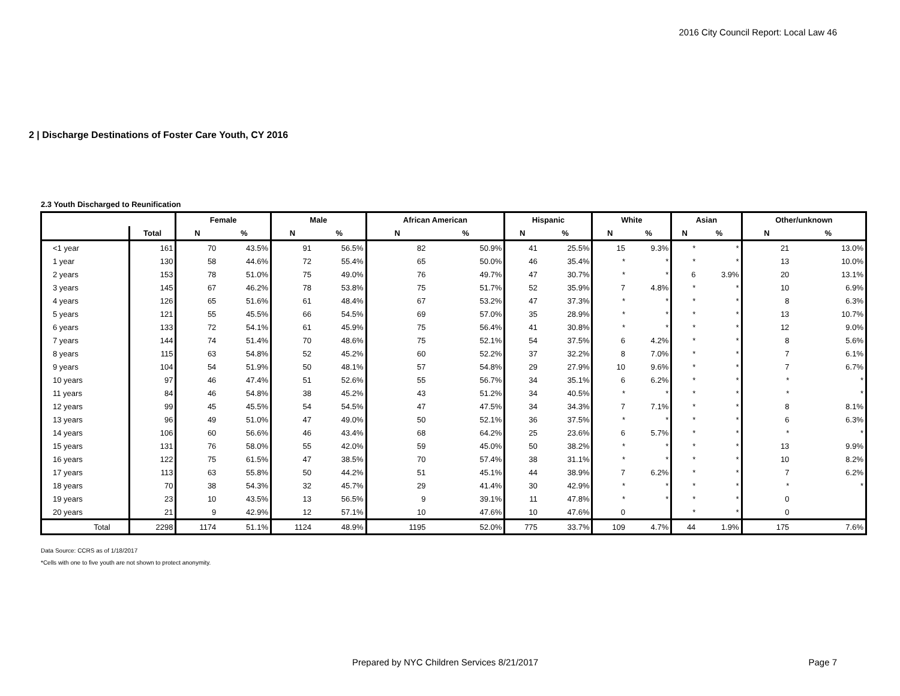2016 City Council Report: Local Law 46
2 | Discharge Destinations of Foster Care Youth, CY 2016
2.3 Youth Discharged to Reunification
| | | Female | | Male | | African American | | Hispanic | | White | | Asian | | Other/unknown | |
| --- | --- | --- | --- | --- | --- | --- | --- | --- | --- | --- | --- | --- | --- | --- | --- |
| | Total | N | % | N | % | N | % | N | % | N | % | N | % | N | % |
| <1 year | 161 | 70 | 43.5% | 91 | 56.5% | 82 | 50.9% | 41 | 25.5% | 15 | 9.3% | * | * | 21 | 13.0% |
| 1 year | 130 | 58 | 44.6% | 72 | 55.4% | 65 | 50.0% | 46 | 35.4% | * | * | * | * | 13 | 10.0% |
| 2 years | 153 | 78 | 51.0% | 75 | 49.0% | 76 | 49.7% | 47 | 30.7% | * | * | 6 | 3.9% | 20 | 13.1% |
| 3 years | 145 | 67 | 46.2% | 78 | 53.8% | 75 | 51.7% | 52 | 35.9% | 7 | 4.8% | * | * | 10 | 6.9% |
| 4 years | 126 | 65 | 51.6% | 61 | 48.4% | 67 | 53.2% | 47 | 37.3% | * | * | * | * | 8 | 6.3% |
| 5 years | 121 | 55 | 45.5% | 66 | 54.5% | 69 | 57.0% | 35 | 28.9% | * | * | * | * | 13 | 10.7% |
| 6 years | 133 | 72 | 54.1% | 61 | 45.9% | 75 | 56.4% | 41 | 30.8% | * | * | * | * | 12 | 9.0% |
| 7 years | 144 | 74 | 51.4% | 70 | 48.6% | 75 | 52.1% | 54 | 37.5% | 6 | 4.2% | * | * | 8 | 5.6% |
| 8 years | 115 | 63 | 54.8% | 52 | 45.2% | 60 | 52.2% | 37 | 32.2% | 8 | 7.0% | * | * | 7 | 6.1% |
| 9 years | 104 | 54 | 51.9% | 50 | 48.1% | 57 | 54.8% | 29 | 27.9% | 10 | 9.6% | * | * | 7 | 6.7% |
| 10 years | 97 | 46 | 47.4% | 51 | 52.6% | 55 | 56.7% | 34 | 35.1% | 6 | 6.2% | * | * | * | * |
| 11 years | 84 | 46 | 54.8% | 38 | 45.2% | 43 | 51.2% | 34 | 40.5% | * | * | * | * | * | * |
| 12 years | 99 | 45 | 45.5% | 54 | 54.5% | 47 | 47.5% | 34 | 34.3% | 7 | 7.1% | * | * | 8 | 8.1% |
| 13 years | 96 | 49 | 51.0% | 47 | 49.0% | 50 | 52.1% | 36 | 37.5% | * | * | * | * | 6 | 6.3% |
| 14 years | 106 | 60 | 56.6% | 46 | 43.4% | 68 | 64.2% | 25 | 23.6% | 6 | 5.7% | * | * | * | * |
| 15 years | 131 | 76 | 58.0% | 55 | 42.0% | 59 | 45.0% | 50 | 38.2% | * | * | * | * | 13 | 9.9% |
| 16 years | 122 | 75 | 61.5% | 47 | 38.5% | 70 | 57.4% | 38 | 31.1% | * | * | * | * | 10 | 8.2% |
| 17 years | 113 | 63 | 55.8% | 50 | 44.2% | 51 | 45.1% | 44 | 38.9% | 7 | 6.2% | * | * | 7 | 6.2% |
| 18 years | 70 | 38 | 54.3% | 32 | 45.7% | 29 | 41.4% | 30 | 42.9% | * | * | * | * | * | * |
| 19 years | 23 | 10 | 43.5% | 13 | 56.5% | 9 | 39.1% | 11 | 47.8% | * | * | * | * | 0 | |
| 20 years | 21 | 9 | 42.9% | 12 | 57.1% | 10 | 47.6% | 10 | 47.6% | 0 | | * | * | 0 | |
| Total | 2298 | 1174 | 51.1% | 1124 | 48.9% | 1195 | 52.0% | 775 | 33.7% | 109 | 4.7% | 44 | 1.9% | 175 | 7.6% |
Data Source: CCRS as of 1/18/2017
*Cells with one to five youth are not shown to protect anonymity.
Prepared by NYC Children Services 8/21/2017
Page 7